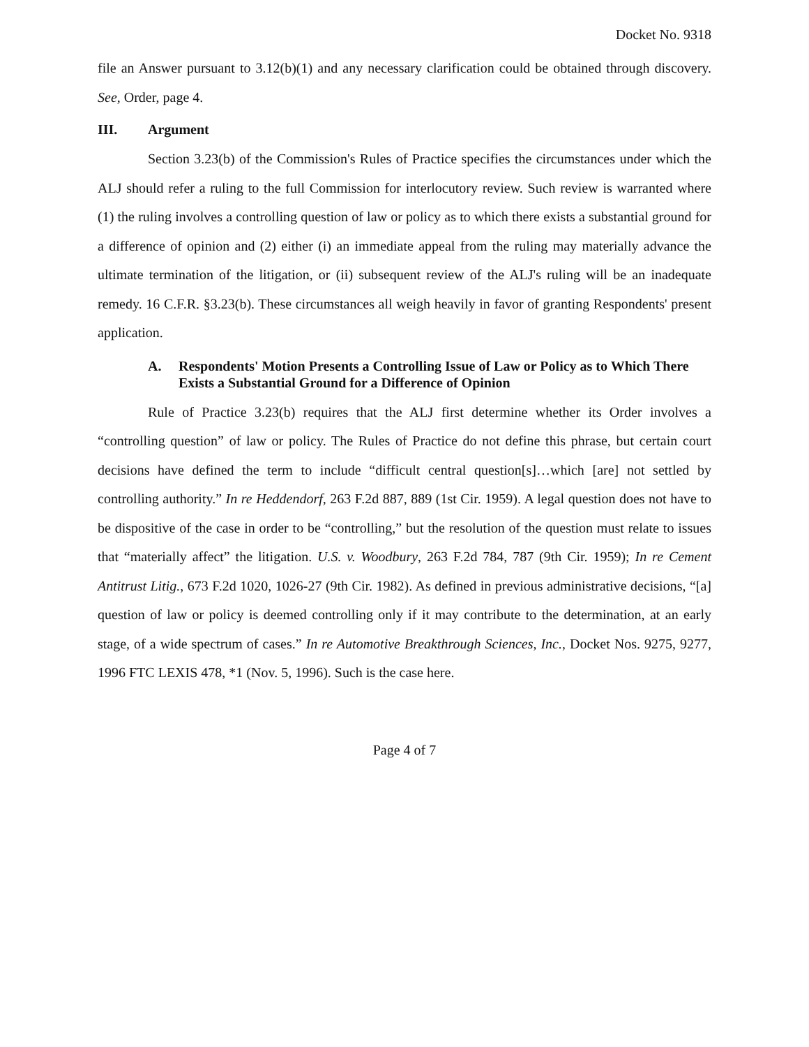Docket No. 9318
file an Answer pursuant to 3.12(b)(1) and any necessary clarification could be obtained through discovery. See, Order, page 4.
III. Argument
Section 3.23(b) of the Commission's Rules of Practice specifies the circumstances under which the ALJ should refer a ruling to the full Commission for interlocutory review. Such review is warranted where (1) the ruling involves a controlling question of law or policy as to which there exists a substantial ground for a difference of opinion and (2) either (i) an immediate appeal from the ruling may materially advance the ultimate termination of the litigation, or (ii) subsequent review of the ALJ's ruling will be an inadequate remedy. 16 C.F.R. §3.23(b). These circumstances all weigh heavily in favor of granting Respondents' present application.
A. Respondents' Motion Presents a Controlling Issue of Law or Policy as to Which There Exists a Substantial Ground for a Difference of Opinion
Rule of Practice 3.23(b) requires that the ALJ first determine whether its Order involves a “controlling question” of law or policy. The Rules of Practice do not define this phrase, but certain court decisions have defined the term to include “difficult central question[s]…which [are] not settled by controlling authority.” In re Heddendorf, 263 F.2d 887, 889 (1st Cir. 1959). A legal question does not have to be dispositive of the case in order to be “controlling,” but the resolution of the question must relate to issues that “materially affect” the litigation. U.S. v. Woodbury, 263 F.2d 784, 787 (9th Cir. 1959); In re Cement Antitrust Litig., 673 F.2d 1020, 1026-27 (9th Cir. 1982). As defined in previous administrative decisions, “[a] question of law or policy is deemed controlling only if it may contribute to the determination, at an early stage, of a wide spectrum of cases.” In re Automotive Breakthrough Sciences, Inc., Docket Nos. 9275, 9277, 1996 FTC LEXIS 478, *1 (Nov. 5, 1996). Such is the case here.
Page 4 of 7